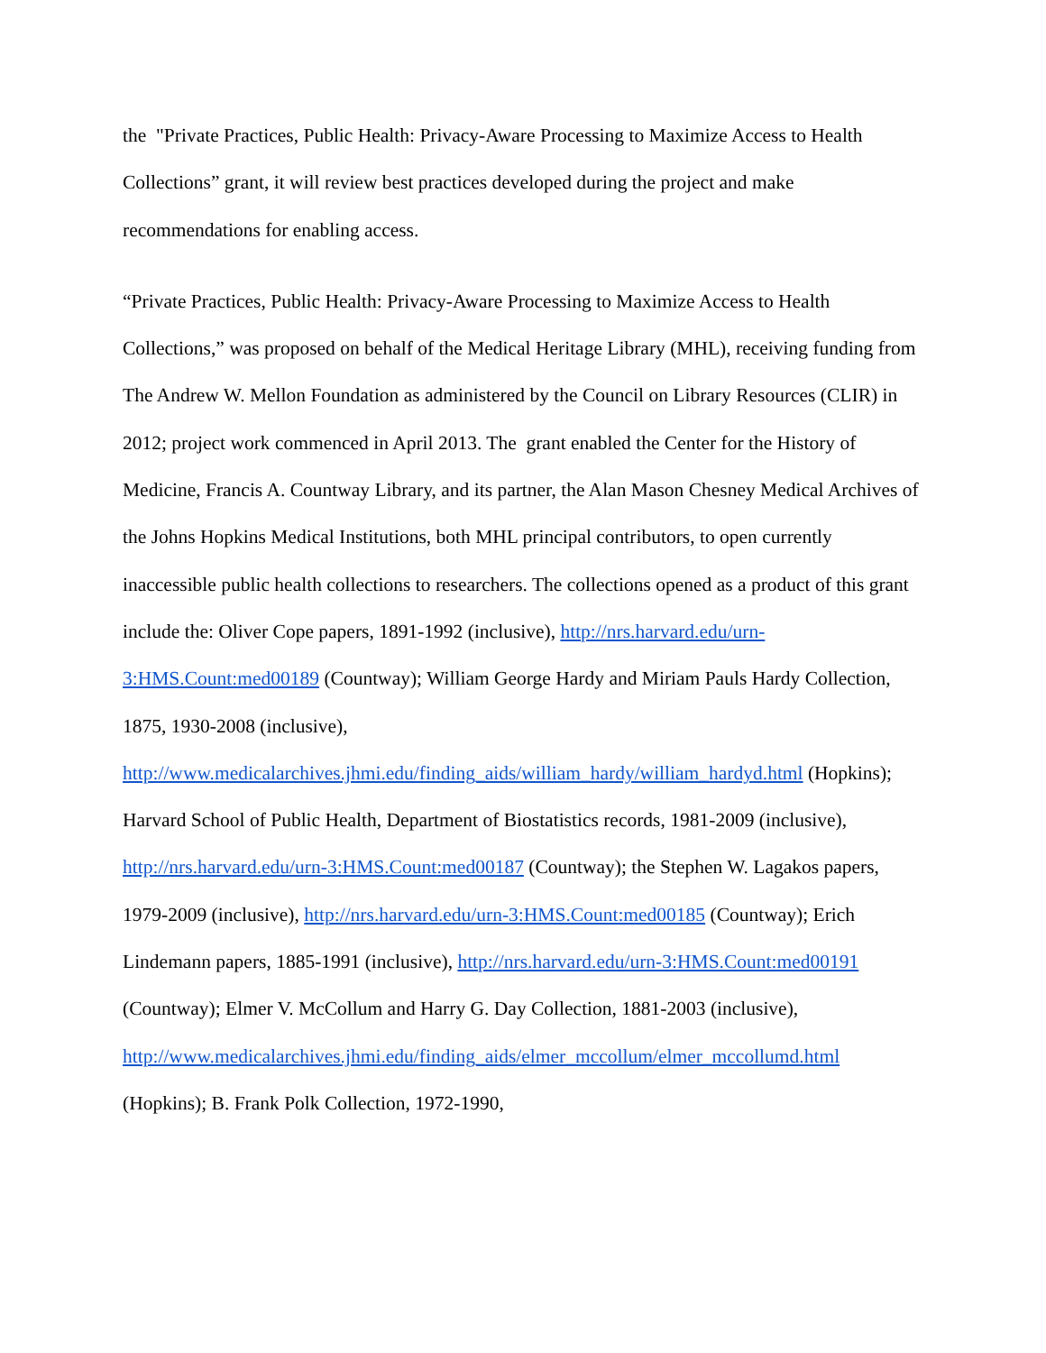the "Private Practices, Public Health: Privacy-Aware Processing to Maximize Access to Health Collections” grant, it will review best practices developed during the project and make recommendations for enabling access.
“Private Practices, Public Health: Privacy-Aware Processing to Maximize Access to Health Collections,” was proposed on behalf of the Medical Heritage Library (MHL), receiving funding from The Andrew W. Mellon Foundation as administered by the Council on Library Resources (CLIR) in 2012; project work commenced in April 2013. The grant enabled the Center for the History of Medicine, Francis A. Countway Library, and its partner, the Alan Mason Chesney Medical Archives of the Johns Hopkins Medical Institutions, both MHL principal contributors, to open currently inaccessible public health collections to researchers. The collections opened as a product of this grant include the: Oliver Cope papers, 1891-1992 (inclusive), http://nrs.harvard.edu/urn-3:HMS.Count:med00189 (Countway); William George Hardy and Miriam Pauls Hardy Collection, 1875, 1930-2008 (inclusive), http://www.medicalarchives.jhmi.edu/finding_aids/william_hardy/william_hardyd.html (Hopkins); Harvard School of Public Health, Department of Biostatistics records, 1981-2009 (inclusive), http://nrs.harvard.edu/urn-3:HMS.Count:med00187 (Countway); the Stephen W. Lagakos papers, 1979-2009 (inclusive), http://nrs.harvard.edu/urn-3:HMS.Count:med00185 (Countway); Erich Lindemann papers, 1885-1991 (inclusive), http://nrs.harvard.edu/urn-3:HMS.Count:med00191 (Countway); Elmer V. McCollum and Harry G. Day Collection, 1881-2003 (inclusive), http://www.medicalarchives.jhmi.edu/finding_aids/elmer_mccollum/elmer_mccollumd.html (Hopkins); B. Frank Polk Collection, 1972-1990,